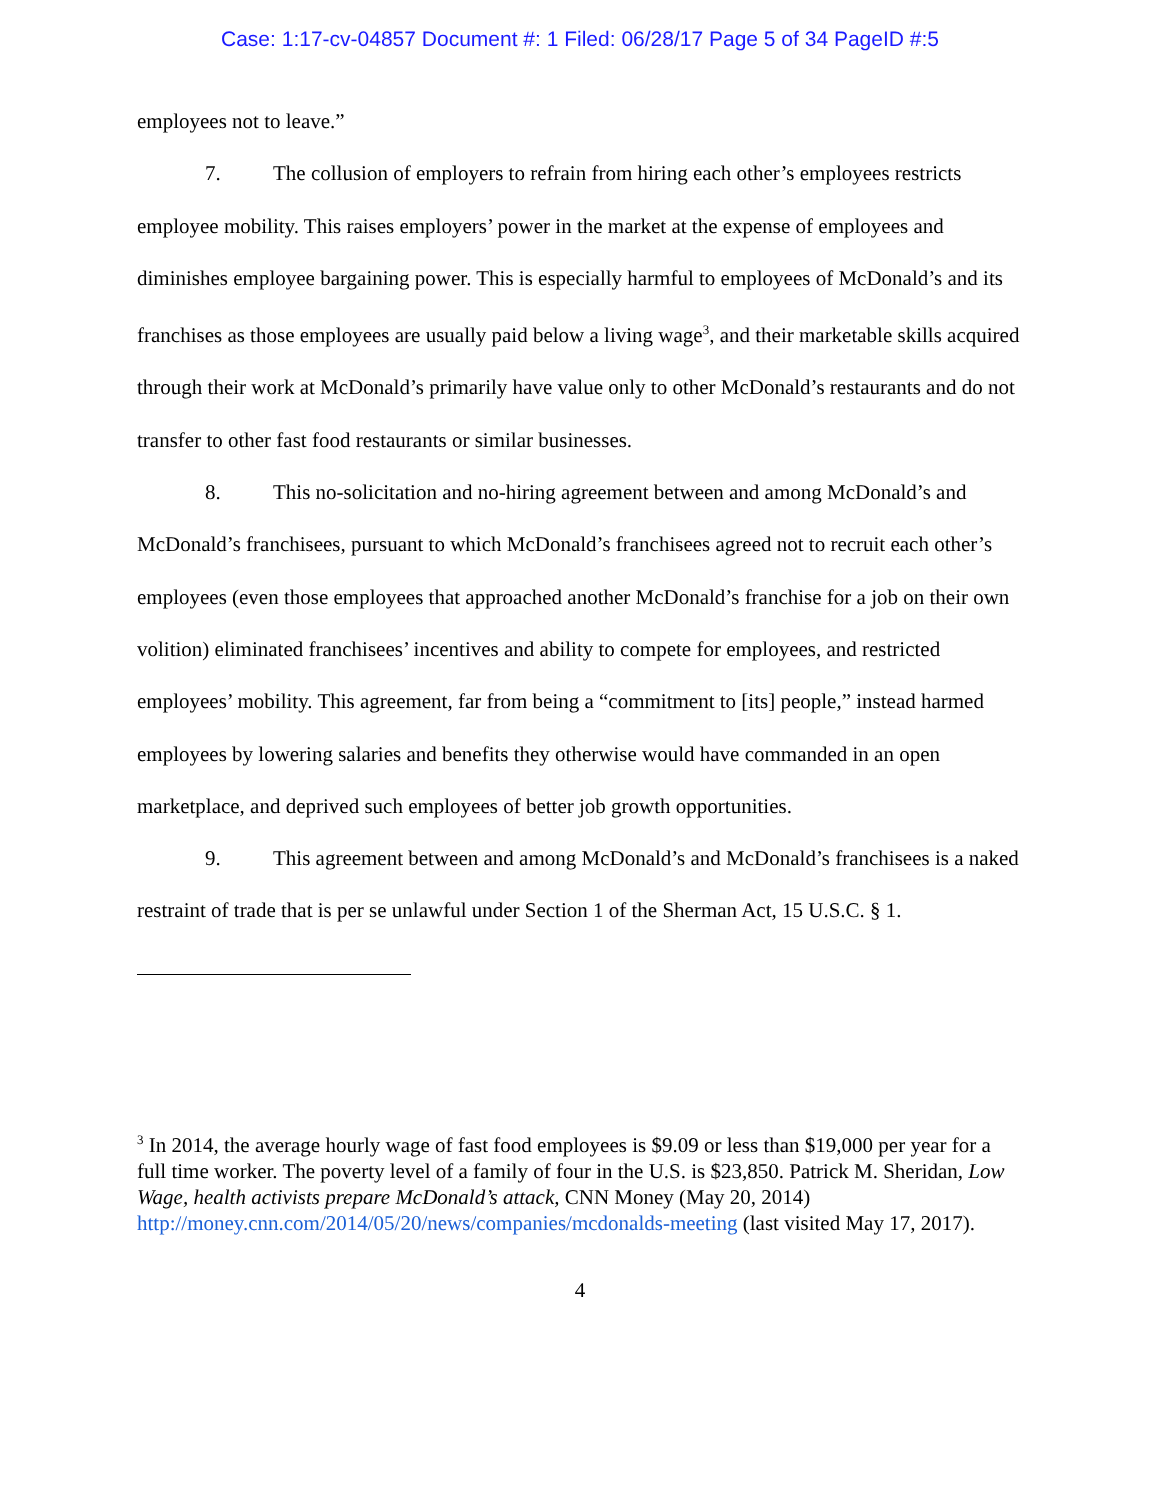Case: 1:17-cv-04857 Document #: 1 Filed: 06/28/17 Page 5 of 34 PageID #:5
employees not to leave.”
7. The collusion of employers to refrain from hiring each other’s employees restricts employee mobility. This raises employers’ power in the market at the expense of employees and diminishes employee bargaining power. This is especially harmful to employees of McDonald’s and its franchises as those employees are usually paid below a living wage<sup>3</sup>, and their marketable skills acquired through their work at McDonald’s primarily have value only to other McDonald’s restaurants and do not transfer to other fast food restaurants or similar businesses.
8. This no-solicitation and no-hiring agreement between and among McDonald’s and McDonald’s franchisees, pursuant to which McDonald’s franchisees agreed not to recruit each other’s employees (even those employees that approached another McDonald’s franchise for a job on their own volition) eliminated franchisees’ incentives and ability to compete for employees, and restricted employees’ mobility. This agreement, far from being a “commitment to [its] people,” instead harmed employees by lowering salaries and benefits they otherwise would have commanded in an open marketplace, and deprived such employees of better job growth opportunities.
9. This agreement between and among McDonald’s and McDonald’s franchisees is a naked restraint of trade that is per se unlawful under Section 1 of the Sherman Act, 15 U.S.C. § 1.
<sup>3</sup> In 2014, the average hourly wage of fast food employees is $9.09 or less than $19,000 per year for a full time worker. The poverty level of a family of four in the U.S. is $23,850. Patrick M. Sheridan, Low Wage, health activists prepare McDonald’s attack, CNN Money (May 20, 2014) http://money.cnn.com/2014/05/20/news/companies/mcdonalds-meeting (last visited May 17, 2017).
4